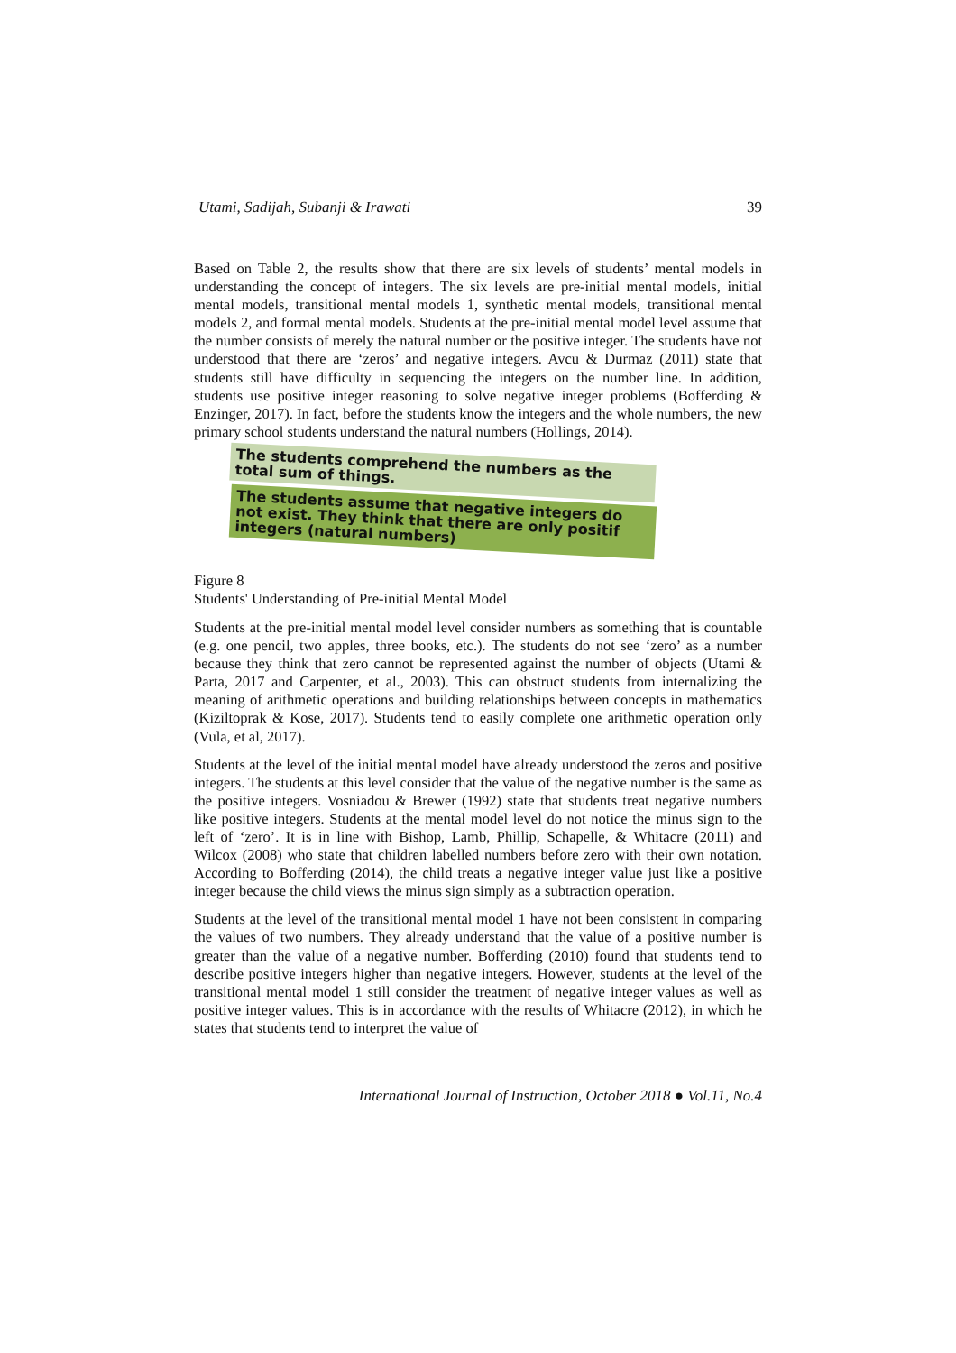Utami, Sadijah, Subanji & Irawati 39
Based on Table 2, the results show that there are six levels of students’ mental models in understanding the concept of integers. The six levels are pre-initial mental models, initial mental models, transitional mental models 1, synthetic mental models, transitional mental models 2, and formal mental models. Students at the pre-initial mental model level assume that the number consists of merely the natural number or the positive integer. The students have not understood that there are ‘zeros’ and negative integers. Avcu & Durmaz (2011) state that students still have difficulty in sequencing the integers on the number line. In addition, students use positive integer reasoning to solve negative integer problems (Bofferding & Enzinger, 2017). In fact, before the students know the integers and the whole numbers, the new primary school students understand the natural numbers (Hollings, 2014).
The students comprehend the numbers as the total sum of things.
The students assume that negative integers do not exist. They think that there are only positif integers (natural numbers)
Figure 8
Students' Understanding of Pre-initial Mental Model
Students at the pre-initial mental model level consider numbers as something that is countable (e.g. one pencil, two apples, three books, etc.). The students do not see ‘zero’ as a number because they think that zero cannot be represented against the number of objects (Utami & Parta, 2017 and Carpenter, et al., 2003). This can obstruct students from internalizing the meaning of arithmetic operations and building relationships between concepts in mathematics (Kiziltoprak & Kose, 2017). Students tend to easily complete one arithmetic operation only (Vula, et al, 2017).
Students at the level of the initial mental model have already understood the zeros and positive integers. The students at this level consider that the value of the negative number is the same as the positive integers. Vosniadou & Brewer (1992) state that students treat negative numbers like positive integers. Students at the mental model level do not notice the minus sign to the left of ‘zero’. It is in line with Bishop, Lamb, Phillip, Schapelle, & Whitacre (2011) and Wilcox (2008) who state that children labelled numbers before zero with their own notation. According to Bofferding (2014), the child treats a negative integer value just like a positive integer because the child views the minus sign simply as a subtraction operation.
Students at the level of the transitional mental model 1 have not been consistent in comparing the values of two numbers. They already understand that the value of a positive number is greater than the value of a negative number. Bofferding (2010) found that students tend to describe positive integers higher than negative integers. However, students at the level of the transitional mental model 1 still consider the treatment of negative integer values as well as positive integer values. This is in accordance with the results of Whitacre (2012), in which he states that students tend to interpret the value of
International Journal of Instruction, October 2018 ● Vol.11, No.4